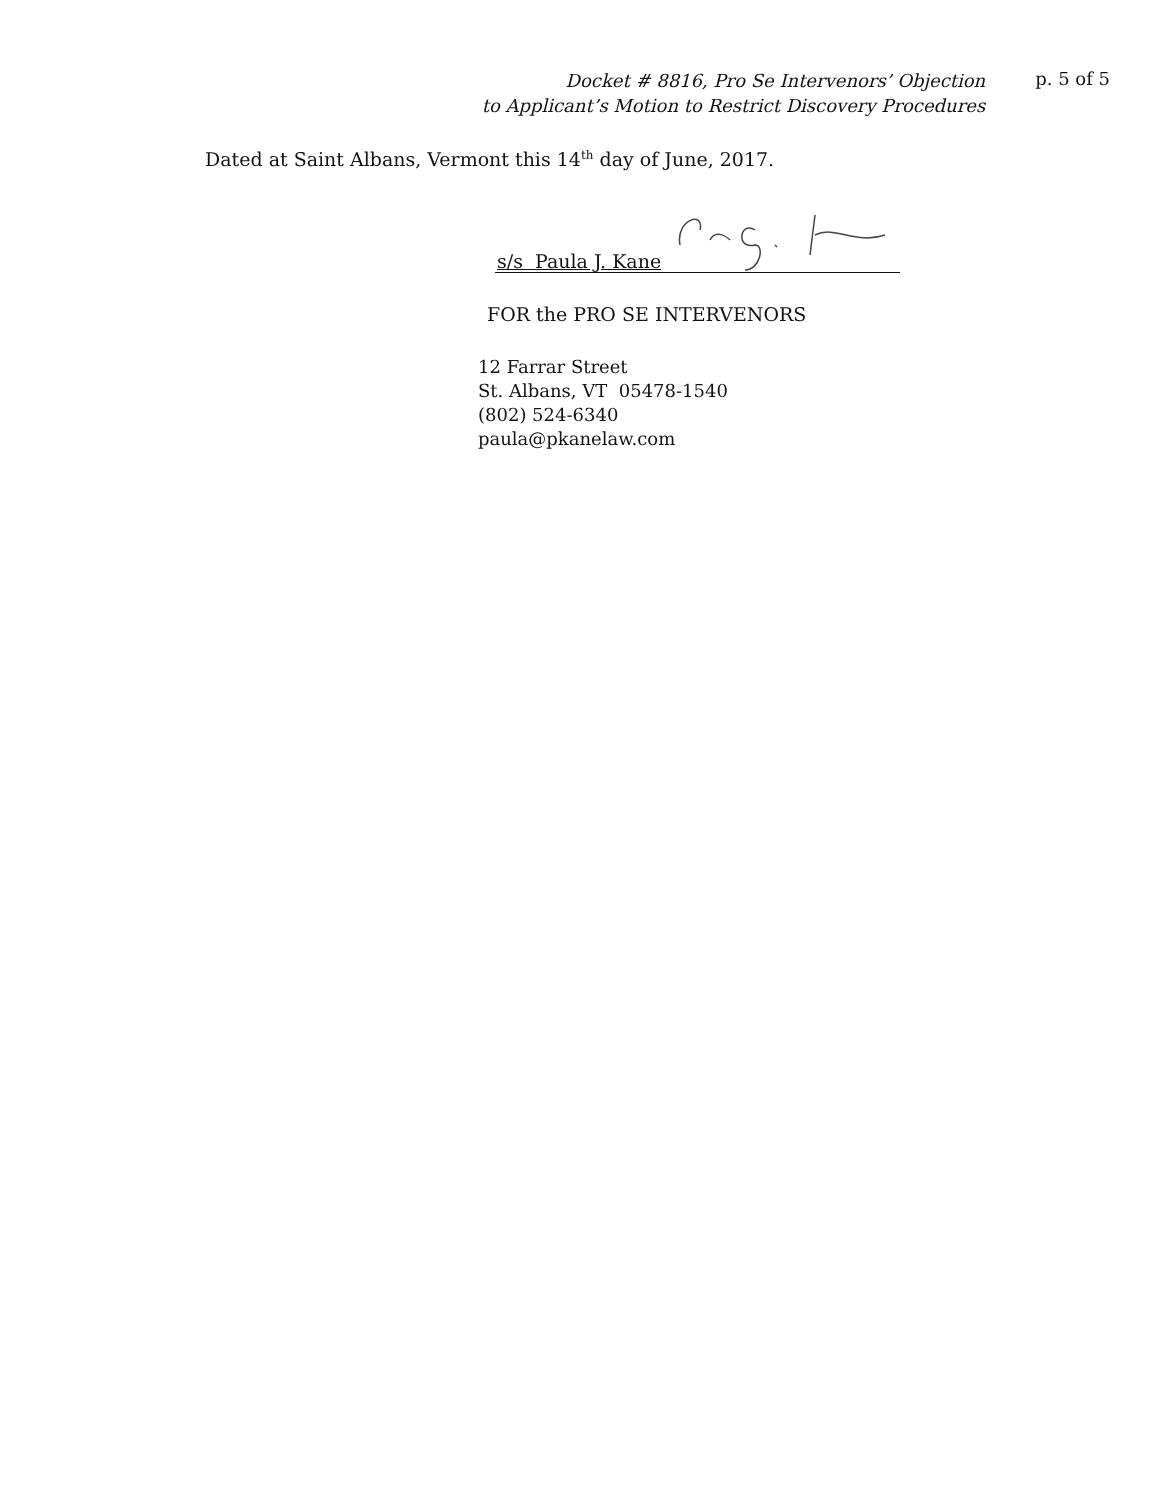Docket # 8816, Pro Se Intervenors’ Objection
to Applicant’s Motion to Restrict Discovery Procedures
p. 5 of 5
Dated at Saint Albans, Vermont this 14<sup>th</sup> day of June, 2017.
s/s Paula J. Kane
FOR the PRO SE INTERVENORS
12 Farrar Street
St. Albans, VT 05478-1540
(802) 524-6340
paula@pkanelaw.com